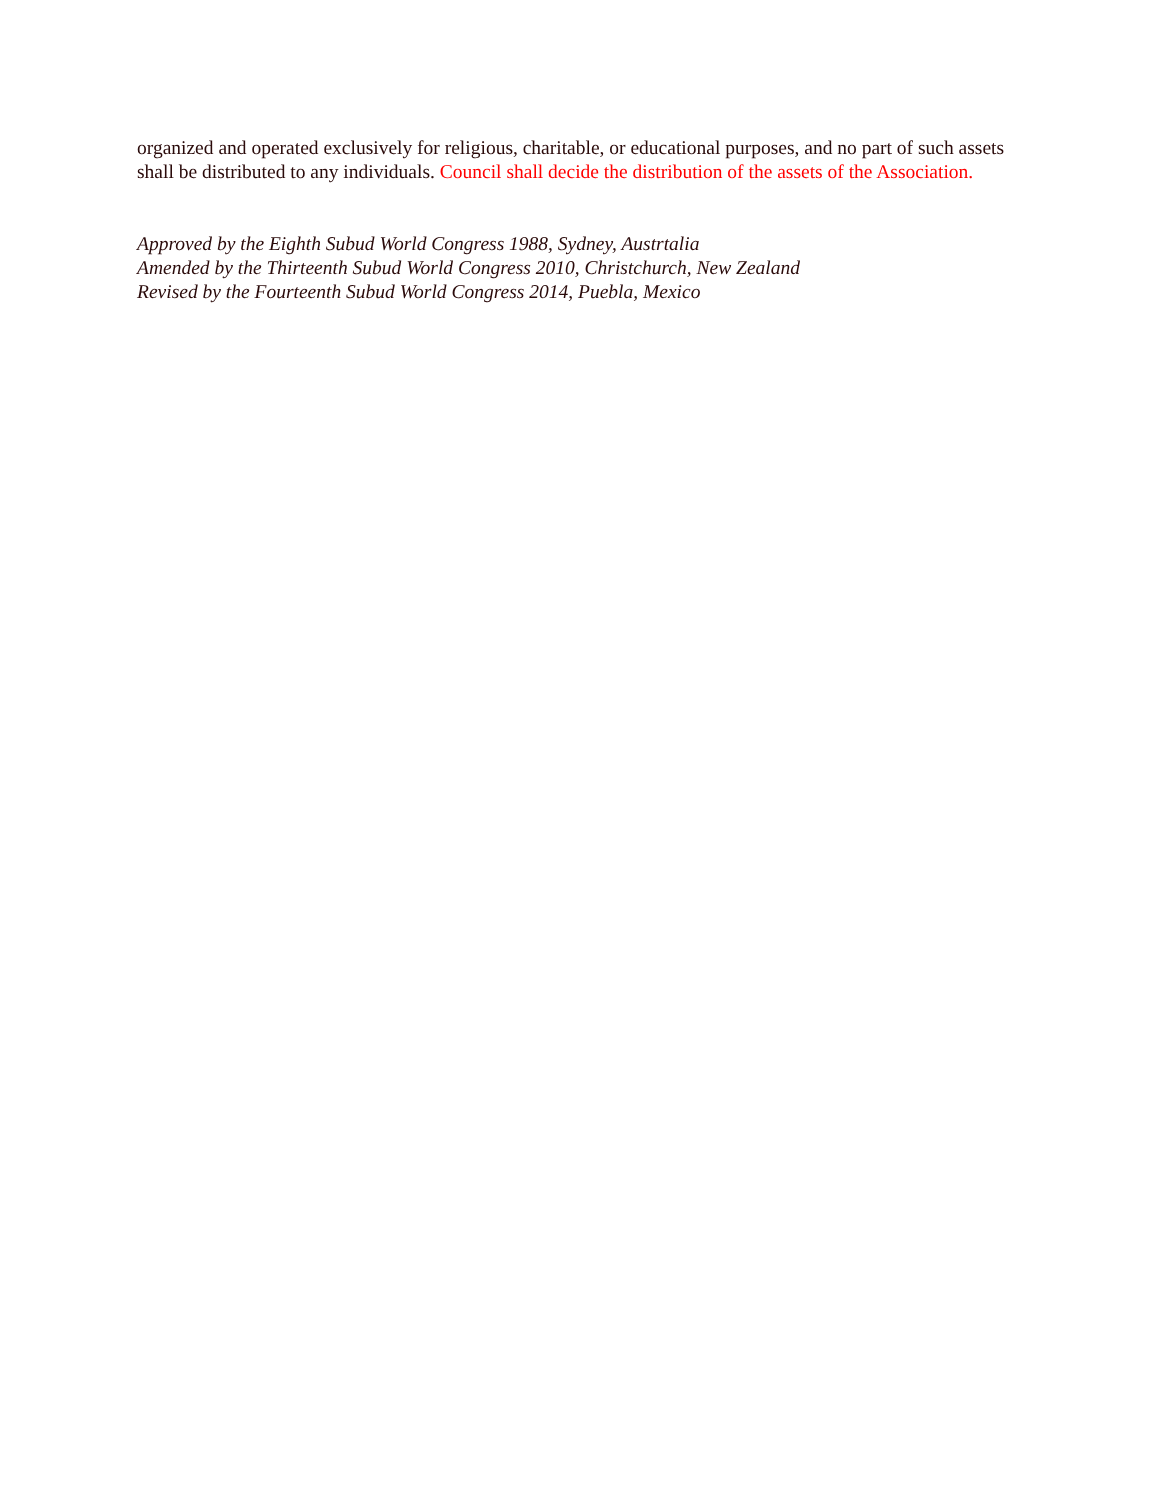organized and operated exclusively for religious, charitable, or educational purposes, and no part of such assets shall be distributed to any individuals. Council shall decide the distribution of the assets of the Association.
Approved by the Eighth Subud World Congress 1988, Sydney, Austrtalia
Amended by the Thirteenth Subud World Congress 2010, Christchurch, New Zealand
Revised by the Fourteenth Subud World Congress 2014, Puebla, Mexico